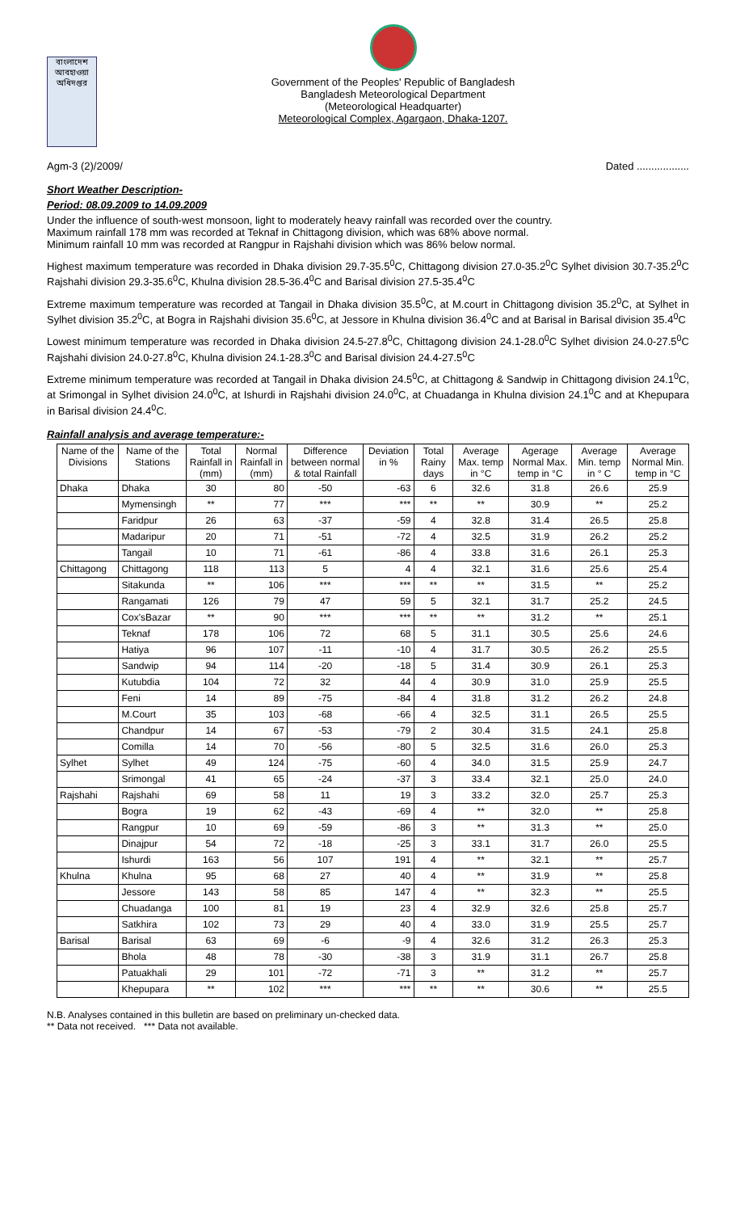বাংলাদেশ আবহাওয়া অধিদপ্তর
Government of the Peoples' Republic of Bangladesh
Bangladesh Meteorological Department
(Meteorological Headquarter)
Meteorological Complex, Agargaon, Dhaka-1207.
Agm-3 (2)/2009/ Dated ..................
Short Weather Description-
Period: 08.09.2009 to 14.09.2009
Under the influence of south-west monsoon, light to moderately heavy rainfall was recorded over the country.
Maximum rainfall 178 mm was recorded at Teknaf in Chittagong division, which was 68% above normal.
Minimum rainfall 10 mm was recorded at Rangpur in Rajshahi division which was 86% below normal.
Highest maximum temperature was recorded in Dhaka division 29.7-35.5<sup>0</sup>C, Chittagong division 27.0-35.2<sup>0</sup>C Sylhet division 30.7-35.2<sup>0</sup>C Rajshahi division 29.3-35.6<sup>0</sup>C, Khulna division 28.5-36.4<sup>0</sup>C and Barisal division 27.5-35.4<sup>0</sup>C
Extreme maximum temperature was recorded at Tangail in Dhaka division 35.5<sup>0</sup>C, at M.court in Chittagong division 35.2<sup>0</sup>C, at Sylhet in Sylhet division 35.2<sup>0</sup>C, at Bogra in Rajshahi division 35.6<sup>0</sup>C, at Jessore in Khulna division 36.4<sup>0</sup>C and at Barisal in Barisal division 35.4<sup>0</sup>C
Lowest minimum temperature was recorded in Dhaka division 24.5-27.8<sup>0</sup>C, Chittagong division 24.1-28.0<sup>0</sup>C Sylhet division 24.0-27.5<sup>0</sup>C Rajshahi division 24.0-27.8<sup>0</sup>C, Khulna division 24.1-28.3<sup>0</sup>C and Barisal division 24.4-27.5<sup>0</sup>C
Extreme minimum temperature was recorded at Tangail in Dhaka division 24.5<sup>0</sup>C, at Chittagong & Sandwip in Chittagong division 24.1<sup>0</sup>C, at Srimongal in Sylhet division 24.0<sup>0</sup>C, at Ishurdi in Rajshahi division 24.0<sup>0</sup>C, at Chuadanga in Khulna division 24.1<sup>0</sup>C and at Khepupara in Barisal division 24.4<sup>0</sup>C.
Rainfall analysis and average temperature:-
| Name of the Divisions | Name of the Stations | Total Rainfall in (mm) | Normal Rainfall in (mm) | Difference between normal & total Rainfall | Deviation in % | Total Rainy days | Average Max. temp in °C | Agerage Normal Max. temp in °C | Average Min. temp in ° C | Average Normal Min. temp in °C |
| --- | --- | --- | --- | --- | --- | --- | --- | --- | --- | --- |
| Dhaka | Dhaka | 30 | 80 | -50 | -63 | 6 | 32.6 | 31.8 | 26.6 | 25.9 |
| | Mymensingh | ** | 77 | *** | *** | ** | ** | 30.9 | ** | 25.2 |
| | Faridpur | 26 | 63 | -37 | -59 | 4 | 32.8 | 31.4 | 26.5 | 25.8 |
| | Madaripur | 20 | 71 | -51 | -72 | 4 | 32.5 | 31.9 | 26.2 | 25.2 |
| | Tangail | 10 | 71 | -61 | -86 | 4 | 33.8 | 31.6 | 26.1 | 25.3 |
| Chittagong | Chittagong | 118 | 113 | 5 | 4 | 4 | 32.1 | 31.6 | 25.6 | 25.4 |
| | Sitakunda | ** | 106 | *** | *** | ** | ** | 31.5 | ** | 25.2 |
| | Rangamati | 126 | 79 | 47 | 59 | 5 | 32.1 | 31.7 | 25.2 | 24.5 |
| | Cox'sBazar | ** | 90 | *** | *** | ** | ** | 31.2 | ** | 25.1 |
| | Teknaf | 178 | 106 | 72 | 68 | 5 | 31.1 | 30.5 | 25.6 | 24.6 |
| | Hatiya | 96 | 107 | -11 | -10 | 4 | 31.7 | 30.5 | 26.2 | 25.5 |
| | Sandwip | 94 | 114 | -20 | -18 | 5 | 31.4 | 30.9 | 26.1 | 25.3 |
| | Kutubdia | 104 | 72 | 32 | 44 | 4 | 30.9 | 31.0 | 25.9 | 25.5 |
| | Feni | 14 | 89 | -75 | -84 | 4 | 31.8 | 31.2 | 26.2 | 24.8 |
| | M.Court | 35 | 103 | -68 | -66 | 4 | 32.5 | 31.1 | 26.5 | 25.5 |
| | Chandpur | 14 | 67 | -53 | -79 | 2 | 30.4 | 31.5 | 24.1 | 25.8 |
| | Comilla | 14 | 70 | -56 | -80 | 5 | 32.5 | 31.6 | 26.0 | 25.3 |
| Sylhet | Sylhet | 49 | 124 | -75 | -60 | 4 | 34.0 | 31.5 | 25.9 | 24.7 |
| | Srimongal | 41 | 65 | -24 | -37 | 3 | 33.4 | 32.1 | 25.0 | 24.0 |
| Rajshahi | Rajshahi | 69 | 58 | 11 | 19 | 3 | 33.2 | 32.0 | 25.7 | 25.3 |
| | Bogra | 19 | 62 | -43 | -69 | 4 | ** | 32.0 | ** | 25.8 |
| | Rangpur | 10 | 69 | -59 | -86 | 3 | ** | 31.3 | ** | 25.0 |
| | Dinajpur | 54 | 72 | -18 | -25 | 3 | 33.1 | 31.7 | 26.0 | 25.5 |
| | Ishurdi | 163 | 56 | 107 | 191 | 4 | ** | 32.1 | ** | 25.7 |
| Khulna | Khulna | 95 | 68 | 27 | 40 | 4 | ** | 31.9 | ** | 25.8 |
| | Jessore | 143 | 58 | 85 | 147 | 4 | ** | 32.3 | ** | 25.5 |
| | Chuadanga | 100 | 81 | 19 | 23 | 4 | 32.9 | 32.6 | 25.8 | 25.7 |
| | Satkhira | 102 | 73 | 29 | 40 | 4 | 33.0 | 31.9 | 25.5 | 25.7 |
| Barisal | Barisal | 63 | 69 | -6 | -9 | 4 | 32.6 | 31.2 | 26.3 | 25.3 |
| | Bhola | 48 | 78 | -30 | -38 | 3 | 31.9 | 31.1 | 26.7 | 25.8 |
| | Patuakhali | 29 | 101 | -72 | -71 | 3 | ** | 31.2 | ** | 25.7 |
| | Khepupara | ** | 102 | *** | *** | ** | ** | 30.6 | ** | 25.5 |
N.B. Analyses contained in this bulletin are based on preliminary un-checked data.
** Data not received. *** Data not available.